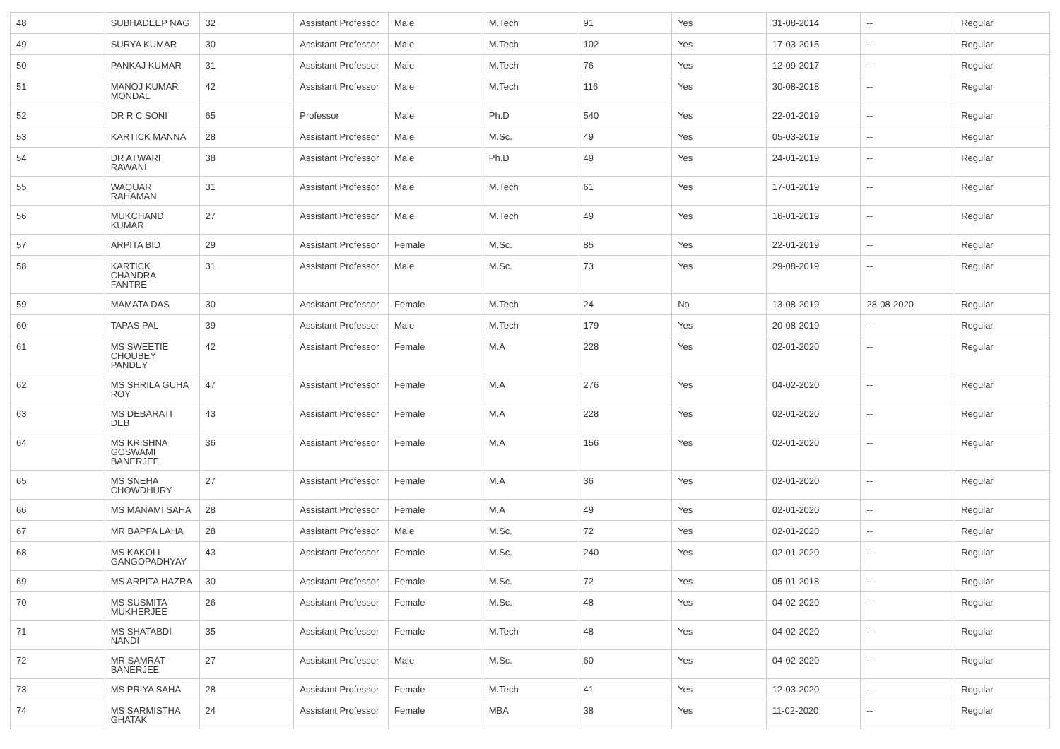| 48 | SUBHADEEP NAG | 32 | Assistant Professor | Male | M.Tech | 91 | Yes | 31-08-2014 | -- | Regular |
| 49 | SURYA KUMAR | 30 | Assistant Professor | Male | M.Tech | 102 | Yes | 17-03-2015 | -- | Regular |
| 50 | PANKAJ KUMAR | 31 | Assistant Professor | Male | M.Tech | 76 | Yes | 12-09-2017 | -- | Regular |
| 51 | MANOJ KUMAR MONDAL | 42 | Assistant Professor | Male | M.Tech | 116 | Yes | 30-08-2018 | -- | Regular |
| 52 | DR R C SONI | 65 | Professor | Male | Ph.D | 540 | Yes | 22-01-2019 | -- | Regular |
| 53 | KARTICK MANNA | 28 | Assistant Professor | Male | M.Sc. | 49 | Yes | 05-03-2019 | -- | Regular |
| 54 | DR ATWARI RAWANI | 38 | Assistant Professor | Male | Ph.D | 49 | Yes | 24-01-2019 | -- | Regular |
| 55 | WAQUAR RAHAMAN | 31 | Assistant Professor | Male | M.Tech | 61 | Yes | 17-01-2019 | -- | Regular |
| 56 | MUKCHAND KUMAR | 27 | Assistant Professor | Male | M.Tech | 49 | Yes | 16-01-2019 | -- | Regular |
| 57 | ARPITA BID | 29 | Assistant Professor | Female | M.Sc. | 85 | Yes | 22-01-2019 | -- | Regular |
| 58 | KARTICK CHANDRA FANTRE | 31 | Assistant Professor | Male | M.Sc. | 73 | Yes | 29-08-2019 | -- | Regular |
| 59 | MAMATA DAS | 30 | Assistant Professor | Female | M.Tech | 24 | No | 13-08-2019 | 28-08-2020 | Regular |
| 60 | TAPAS PAL | 39 | Assistant Professor | Male | M.Tech | 179 | Yes | 20-08-2019 | -- | Regular |
| 61 | MS SWEETIE CHOUBEY PANDEY | 42 | Assistant Professor | Female | M.A | 228 | Yes | 02-01-2020 | -- | Regular |
| 62 | MS SHRILA GUHA ROY | 47 | Assistant Professor | Female | M.A | 276 | Yes | 04-02-2020 | -- | Regular |
| 63 | MS DEBARATI DEB | 43 | Assistant Professor | Female | M.A | 228 | Yes | 02-01-2020 | -- | Regular |
| 64 | MS KRISHNA GOSWAMI BANERJEE | 36 | Assistant Professor | Female | M.A | 156 | Yes | 02-01-2020 | -- | Regular |
| 65 | MS SNEHA CHOWDHURY | 27 | Assistant Professor | Female | M.A | 36 | Yes | 02-01-2020 | -- | Regular |
| 66 | MS MANAMI SAHA | 28 | Assistant Professor | Female | M.A | 49 | Yes | 02-01-2020 | -- | Regular |
| 67 | MR BAPPA LAHA | 28 | Assistant Professor | Male | M.Sc. | 72 | Yes | 02-01-2020 | -- | Regular |
| 68 | MS KAKOLI GANGOPADHYAY | 43 | Assistant Professor | Female | M.Sc. | 240 | Yes | 02-01-2020 | -- | Regular |
| 69 | MS ARPITA HAZRA | 30 | Assistant Professor | Female | M.Sc. | 72 | Yes | 05-01-2018 | -- | Regular |
| 70 | MS SUSMITA MUKHERJEE | 26 | Assistant Professor | Female | M.Sc. | 48 | Yes | 04-02-2020 | -- | Regular |
| 71 | MS SHATABDI NANDI | 35 | Assistant Professor | Female | M.Tech | 48 | Yes | 04-02-2020 | -- | Regular |
| 72 | MR SAMRAT BANERJEE | 27 | Assistant Professor | Male | M.Sc. | 60 | Yes | 04-02-2020 | -- | Regular |
| 73 | MS PRIYA SAHA | 28 | Assistant Professor | Female | M.Tech | 41 | Yes | 12-03-2020 | -- | Regular |
| 74 | MS SARMISTHA GHATAK | 24 | Assistant Professor | Female | MBA | 38 | Yes | 11-02-2020 | -- | Regular |